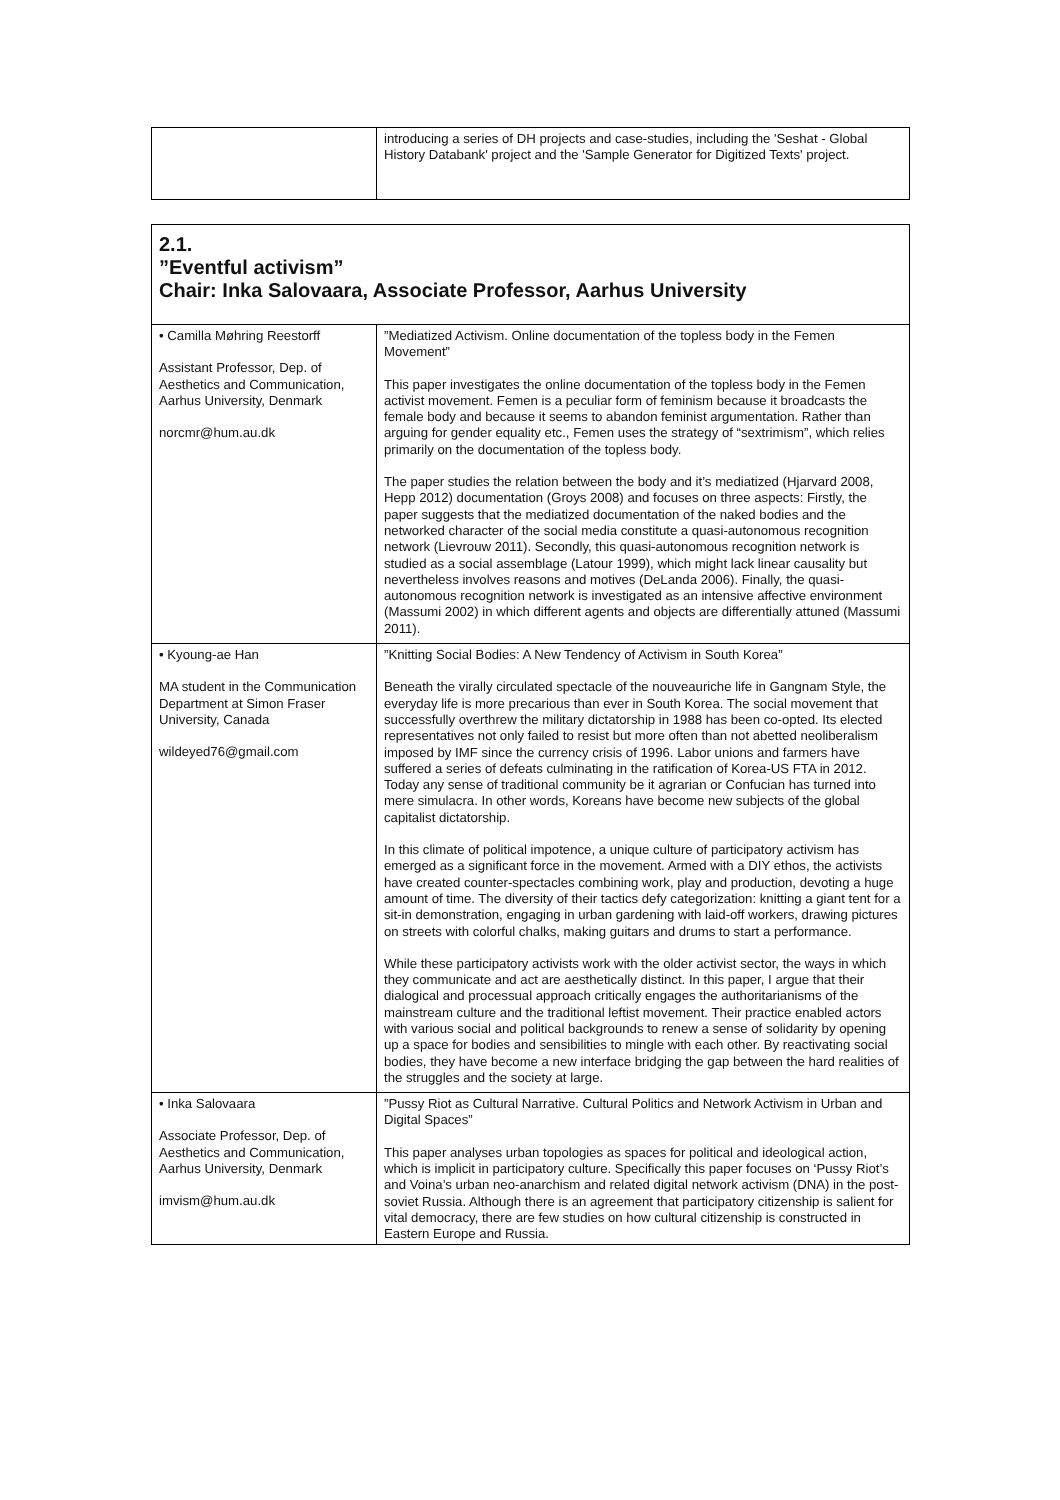| | introducing a series of DH projects and case-studies, including the 'Seshat - Global History Databank' project and the 'Sample Generator for Digitized Texts' project. |
| 2.1. ”Eventful activism” Chair: Inka Salovaara, Associate Professor, Aarhus University | |
| • Camilla Møhring Reestorff Assistant Professor, Dep. of Aesthetics and Communication, Aarhus University, Denmark norcmr@hum.au.dk | ”Mediatized Activism. Online documentation of the topless body in the Femen Movement” This paper investigates the online documentation of the topless body in the Femen activist movement. Femen is a peculiar form of feminism because it broadcasts the female body and because it seems to abandon feminist argumentation. Rather than arguing for gender equality etc., Femen uses the strategy of “sextrimism”, which relies primarily on the documentation of the topless body. The paper studies the relation between the body and it’s mediatized (Hjarvard 2008, Hepp 2012) documentation (Groys 2008) and focuses on three aspects: Firstly, the paper suggests that the mediatized documentation of the naked bodies and the networked character of the social media constitute a quasi-autonomous recognition network (Lievrouw 2011). Secondly, this quasi-autonomous recognition network is studied as a social assemblage (Latour 1999), which might lack linear causality but nevertheless involves reasons and motives (DeLanda 2006). Finally, the quasi-autonomous recognition network is investigated as an intensive affective environment (Massumi 2002) in which different agents and objects are differentially attuned (Massumi 2011). |
| • Kyoung-ae Han MA student in the Communication Department at Simon Fraser University, Canada wildeyed76@gmail.com | ”Knitting Social Bodies: A New Tendency of Activism in South Korea” Beneath the virally circulated spectacle of the nouveauriche life in Gangnam Style, the everyday life is more precarious than ever in South Korea. The social movement that successfully overthrew the military dictatorship in 1988 has been co-opted. Its elected representatives not only failed to resist but more often than not abetted neoliberalism imposed by IMF since the currency crisis of 1996. Labor unions and farmers have suffered a series of defeats culminating in the ratification of Korea-US FTA in 2012. Today any sense of traditional community be it agrarian or Confucian has turned into mere simulacra. In other words, Koreans have become new subjects of the global capitalist dictatorship. In this climate of political impotence, a unique culture of participatory activism has emerged as a significant force in the movement. Armed with a DIY ethos, the activists have created counter-spectacles combining work, play and production, devoting a huge amount of time. The diversity of their tactics defy categorization: knitting a giant tent for a sit-in demonstration, engaging in urban gardening with laid-off workers, drawing pictures on streets with colorful chalks, making guitars and drums to start a performance. While these participatory activists work with the older activist sector, the ways in which they communicate and act are aesthetically distinct. In this paper, I argue that their dialogical and processual approach critically engages the authoritarianisms of the mainstream culture and the traditional leftist movement. Their practice enabled actors with various social and political backgrounds to renew a sense of solidarity by opening up a space for bodies and sensibilities to mingle with each other. By reactivating social bodies, they have become a new interface bridging the gap between the hard realities of the struggles and the society at large. |
| • Inka Salovaara Associate Professor, Dep. of Aesthetics and Communication, Aarhus University, Denmark imvism@hum.au.dk | ”Pussy Riot as Cultural Narrative. Cultural Politics and Network Activism in Urban and Digital Spaces” This paper analyses urban topologies as spaces for political and ideological action, which is implicit in participatory culture. Specifically this paper focuses on ‘Pussy Riot’s and Voina’s urban neo-anarchism and related digital network activism (DNA) in the post-soviet Russia. Although there is an agreement that participatory citizenship is salient for vital democracy, there are few studies on how cultural citizenship is constructed in Eastern Europe and Russia. |